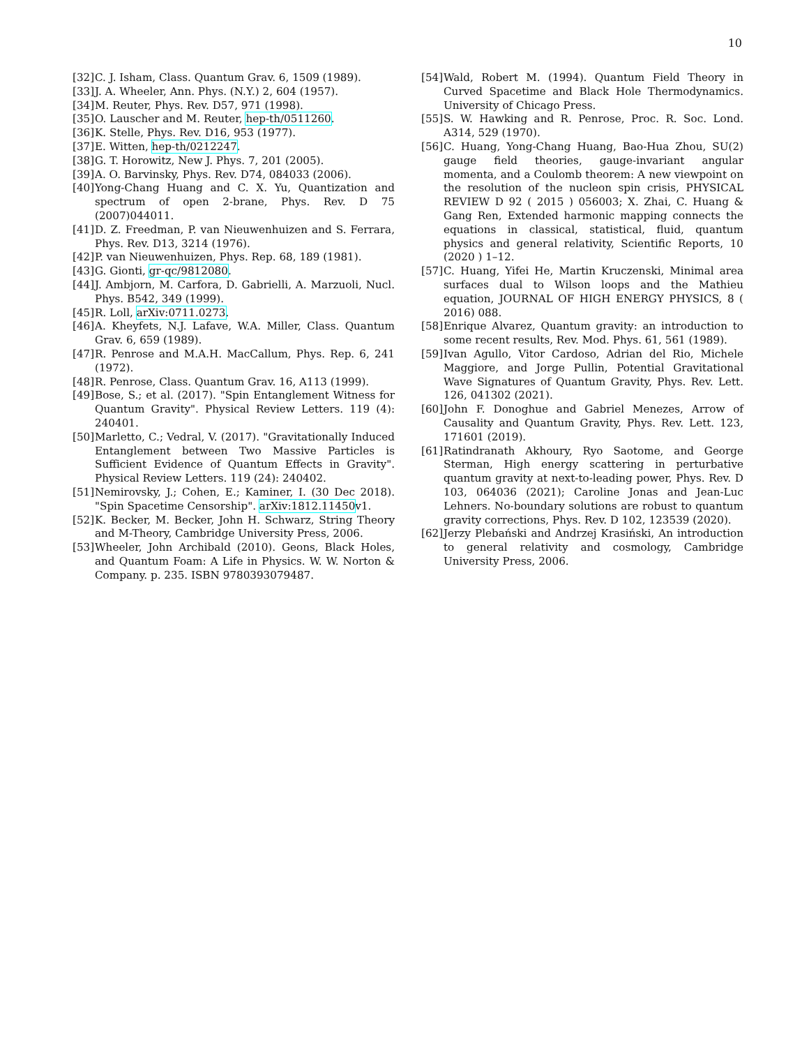10
[32] C. J. Isham, Class. Quantum Grav. 6, 1509 (1989).
[33] J. A. Wheeler, Ann. Phys. (N.Y.) 2, 604 (1957).
[34] M. Reuter, Phys. Rev. D57, 971 (1998).
[35] O. Lauscher and M. Reuter, hep-th/0511260.
[36] K. Stelle, Phys. Rev. D16, 953 (1977).
[37] E. Witten, hep-th/0212247.
[38] G. T. Horowitz, New J. Phys. 7, 201 (2005).
[39] A. O. Barvinsky, Phys. Rev. D74, 084033 (2006).
[40] Yong-Chang Huang and C. X. Yu, Quantization and spectrum of open 2-brane, Phys. Rev. D 75 (2007)044011.
[41] D. Z. Freedman, P. van Nieuwenhuizen and S. Ferrara, Phys. Rev. D13, 3214 (1976).
[42] P. van Nieuwenhuizen, Phys. Rep. 68, 189 (1981).
[43] G. Gionti, gr-qc/9812080.
[44] J. Ambjorn, M. Carfora, D. Gabrielli, A. Marzuoli, Nucl. Phys. B542, 349 (1999).
[45] R. Loll, arXiv:0711.0273.
[46] A. Kheyfets, N.J. Lafave, W.A. Miller, Class. Quantum Grav. 6, 659 (1989).
[47] R. Penrose and M.A.H. MacCallum, Phys. Rep. 6, 241 (1972).
[48] R. Penrose, Class. Quantum Grav. 16, A113 (1999).
[49] Bose, S.; et al. (2017). "Spin Entanglement Witness for Quantum Gravity". Physical Review Letters. 119 (4): 240401.
[50] Marletto, C.; Vedral, V. (2017). "Gravitationally Induced Entanglement between Two Massive Particles is Sufficient Evidence of Quantum Effects in Gravity". Physical Review Letters. 119 (24): 240402.
[51] Nemirovsky, J.; Cohen, E.; Kaminer, I. (30 Dec 2018). "Spin Spacetime Censorship". arXiv:1812.11450v1.
[52] K. Becker, M. Becker, John H. Schwarz, String Theory and M-Theory, Cambridge University Press, 2006.
[53] Wheeler, John Archibald (2010). Geons, Black Holes, and Quantum Foam: A Life in Physics. W. W. Norton & Company. p. 235. ISBN 9780393079487.
[54] Wald, Robert M. (1994). Quantum Field Theory in Curved Spacetime and Black Hole Thermodynamics. University of Chicago Press.
[55] S. W. Hawking and R. Penrose, Proc. R. Soc. Lond. A314, 529 (1970).
[56] C. Huang, Yong-Chang Huang, Bao-Hua Zhou, SU(2) gauge field theories, gauge-invariant angular momenta, and a Coulomb theorem: A new viewpoint on the resolution of the nucleon spin crisis, PHYSICAL REVIEW D 92 ( 2015 ) 056003; X. Zhai, C. Huang & Gang Ren, Extended harmonic mapping connects the equations in classical, statistical, fluid, quantum physics and general relativity, Scientific Reports, 10 (2020 ) 1–12.
[57] C. Huang, Yifei He, Martin Kruczenski, Minimal area surfaces dual to Wilson loops and the Mathieu equation, JOURNAL OF HIGH ENERGY PHYSICS, 8 ( 2016) 088.
[58] Enrique Alvarez, Quantum gravity: an introduction to some recent results, Rev. Mod. Phys. 61, 561 (1989).
[59] Ivan Agullo, Vitor Cardoso, Adrian del Rio, Michele Maggiore, and Jorge Pullin, Potential Gravitational Wave Signatures of Quantum Gravity, Phys. Rev. Lett. 126, 041302 (2021).
[60] John F. Donoghue and Gabriel Menezes, Arrow of Causality and Quantum Gravity, Phys. Rev. Lett. 123, 171601 (2019).
[61] Ratindranath Akhoury, Ryo Saotome, and George Sterman, High energy scattering in perturbative quantum gravity at next-to-leading power, Phys. Rev. D 103, 064036 (2021); Caroline Jonas and Jean-Luc Lehners. No-boundary solutions are robust to quantum gravity corrections, Phys. Rev. D 102, 123539 (2020).
[62] Jerzy Plebański and Andrzej Krasiński, An introduction to general relativity and cosmology, Cambridge University Press, 2006.